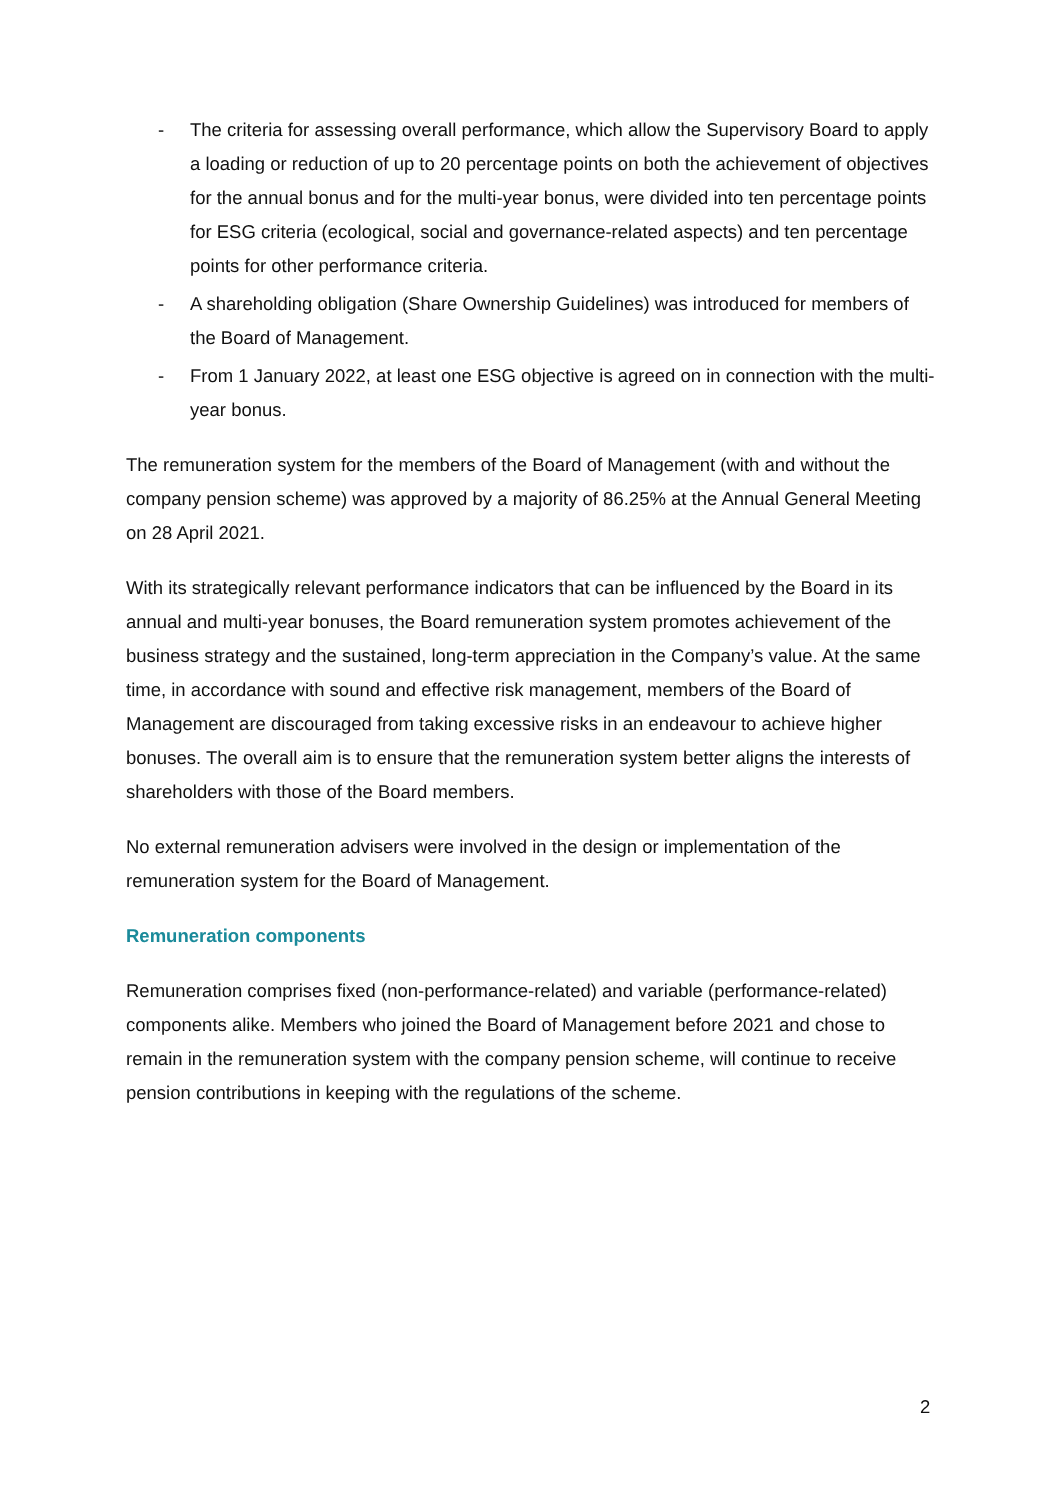- The criteria for assessing overall performance, which allow the Supervisory Board to apply a loading or reduction of up to 20 percentage points on both the achievement of objectives for the annual bonus and for the multi-year bonus, were divided into ten percentage points for ESG criteria (ecological, social and governance-related aspects) and ten percentage points for other performance criteria.
- A shareholding obligation (Share Ownership Guidelines) was introduced for members of the Board of Management.
- From 1 January 2022, at least one ESG objective is agreed on in connection with the multi-year bonus.
The remuneration system for the members of the Board of Management (with and without the company pension scheme) was approved by a majority of 86.25% at the Annual General Meeting on 28 April 2021.
With its strategically relevant performance indicators that can be influenced by the Board in its annual and multi-year bonuses, the Board remuneration system promotes achievement of the business strategy and the sustained, long-term appreciation in the Company’s value. At the same time, in accordance with sound and effective risk management, members of the Board of Management are discouraged from taking excessive risks in an endeavour to achieve higher bonuses. The overall aim is to ensure that the remuneration system better aligns the interests of shareholders with those of the Board members.
No external remuneration advisers were involved in the design or implementation of the remuneration system for the Board of Management.
Remuneration components
Remuneration comprises fixed (non-performance-related) and variable (performance-related) components alike. Members who joined the Board of Management before 2021 and chose to remain in the remuneration system with the company pension scheme, will continue to receive pension contributions in keeping with the regulations of the scheme.
2